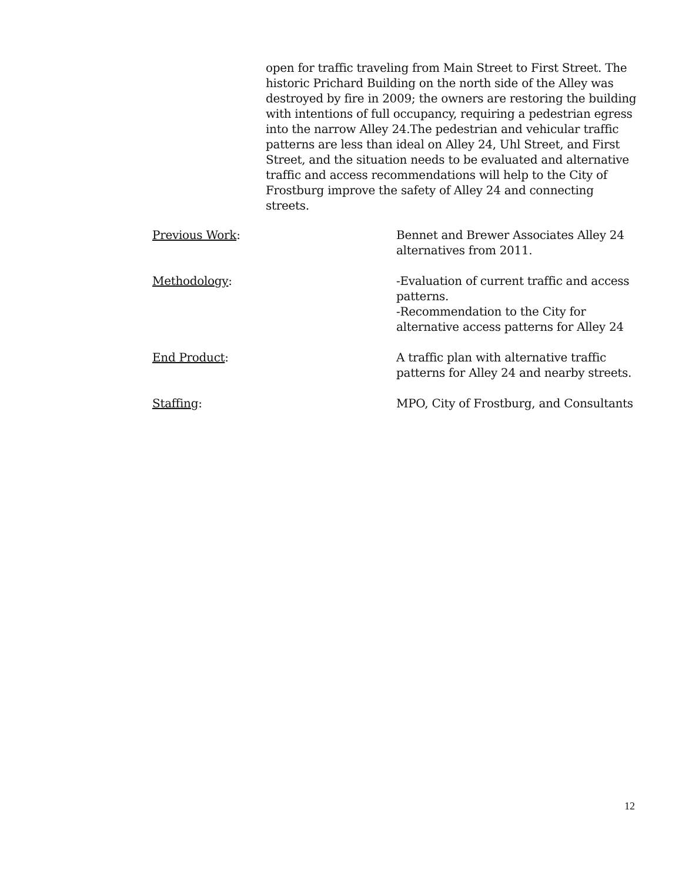open for traffic traveling from Main Street to First Street. The historic Prichard Building on the north side of the Alley was destroyed by fire in 2009; the owners are restoring the building with intentions of full occupancy, requiring a pedestrian egress into the narrow Alley 24.The pedestrian and vehicular traffic patterns are less than ideal on Alley 24, Uhl Street, and First Street, and the situation needs to be evaluated and alternative traffic and access recommendations will help to the City of Frostburg improve the safety of Alley 24 and connecting streets.
Previous Work: Bennet and Brewer Associates Alley 24 alternatives from 2011.
Methodology: -Evaluation of current traffic and access patterns.
-Recommendation to the City for alternative access patterns for Alley 24
End Product: A traffic plan with alternative traffic patterns for Alley 24 and nearby streets.
Staffing: MPO, City of Frostburg, and Consultants
12